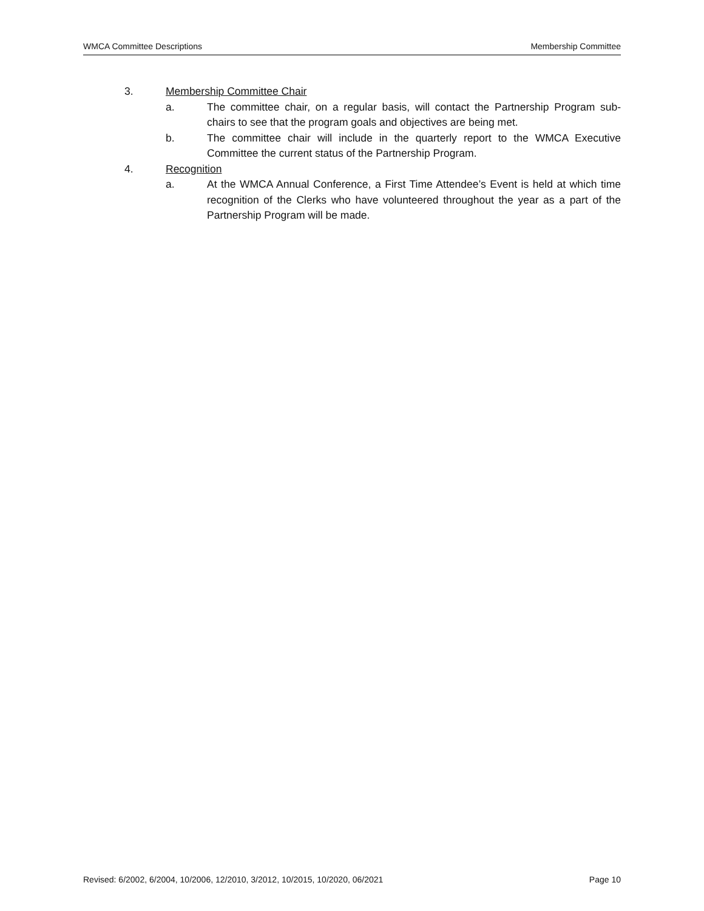WMCA Committee Descriptions Membership Committee
3. Membership Committee Chair
a. The committee chair, on a regular basis, will contact the Partnership Program sub-chairs to see that the program goals and objectives are being met.
b. The committee chair will include in the quarterly report to the WMCA Executive Committee the current status of the Partnership Program.
4. Recognition
a. At the WMCA Annual Conference, a First Time Attendee’s Event is held at which time recognition of the Clerks who have volunteered throughout the year as a part of the Partnership Program will be made.
Revised: 6/2002, 6/2004, 10/2006, 12/2010, 3/2012, 10/2015, 10/2020, 06/2021 Page 10